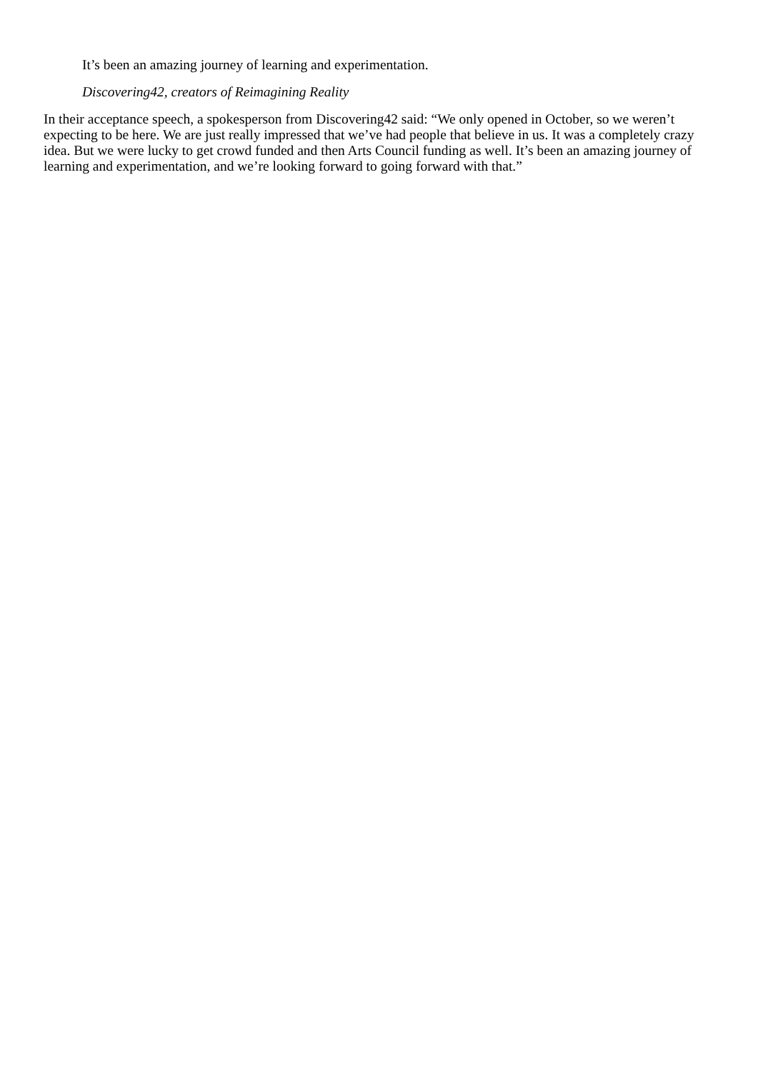It’s been an amazing journey of learning and experimentation.
Discovering42, creators of Reimagining Reality
In their acceptance speech, a spokesperson from Discovering42 said: “We only opened in October, so we weren’t expecting to be here. We are just really impressed that we’ve had people that believe in us. It was a completely crazy idea. But we were lucky to get crowd funded and then Arts Council funding as well. It’s been an amazing journey of learning and experimentation, and we’re looking forward to going forward with that.”